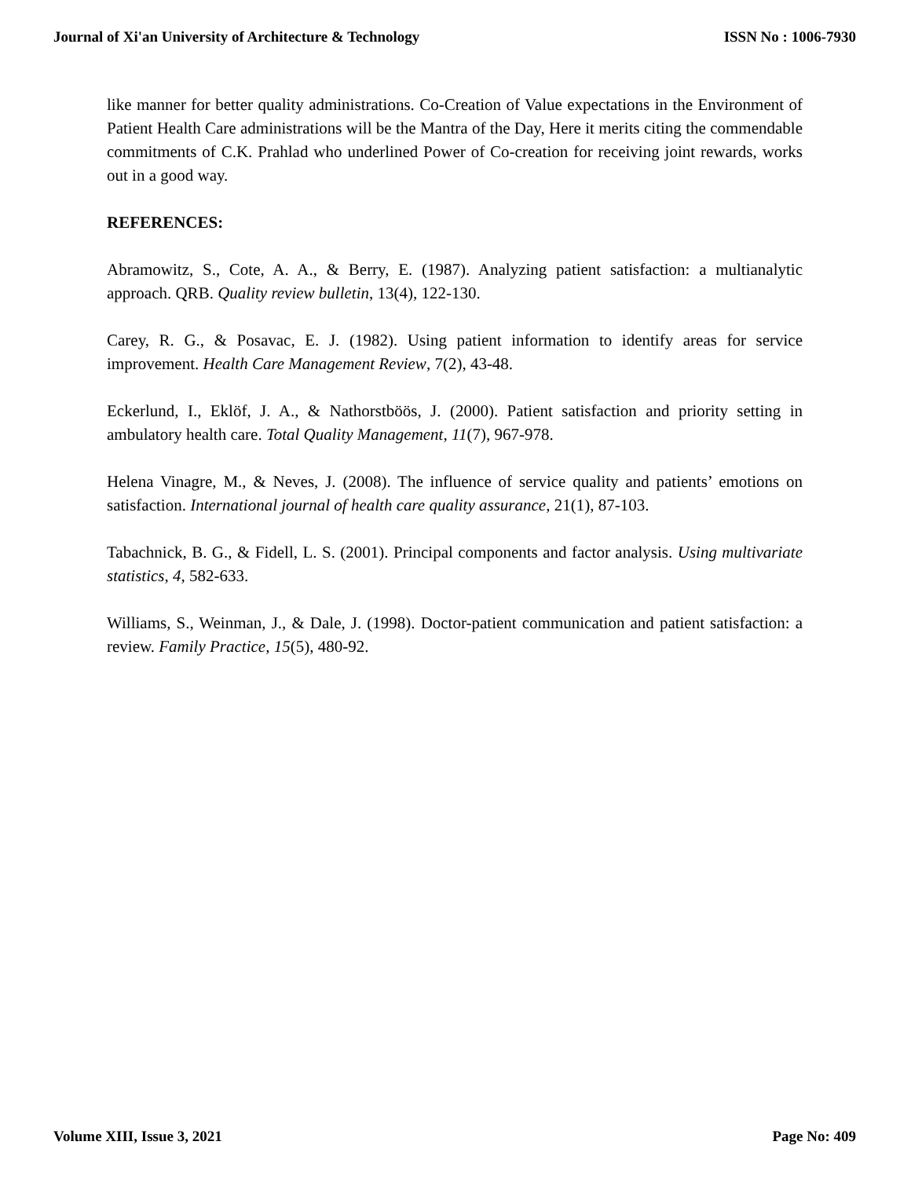Journal of Xi'an University of Architecture & Technology ISSN No : 1006-7930
like manner for better quality administrations. Co-Creation of Value expectations in the Environment of Patient Health Care administrations will be the Mantra of the Day, Here it merits citing the commendable commitments of C.K. Prahlad who underlined Power of Co-creation for receiving joint rewards, works out in a good way.
REFERENCES:
Abramowitz, S., Cote, A. A., & Berry, E. (1987). Analyzing patient satisfaction: a multianalytic approach. QRB. Quality review bulletin, 13(4), 122-130.
Carey, R. G., & Posavac, E. J. (1982). Using patient information to identify areas for service improvement. Health Care Management Review, 7(2), 43-48.
Eckerlund, I., Eklöf, J. A., & Nathorstböös, J. (2000). Patient satisfaction and priority setting in ambulatory health care. Total Quality Management, 11(7), 967-978.
Helena Vinagre, M., & Neves, J. (2008). The influence of service quality and patients’ emotions on satisfaction. International journal of health care quality assurance, 21(1), 87-103.
Tabachnick, B. G., & Fidell, L. S. (2001). Principal components and factor analysis. Using multivariate statistics, 4, 582-633.
Williams, S., Weinman, J., & Dale, J. (1998). Doctor-patient communication and patient satisfaction: a review. Family Practice, 15(5), 480-92.
Volume XIII, Issue 3, 2021 Page No: 409